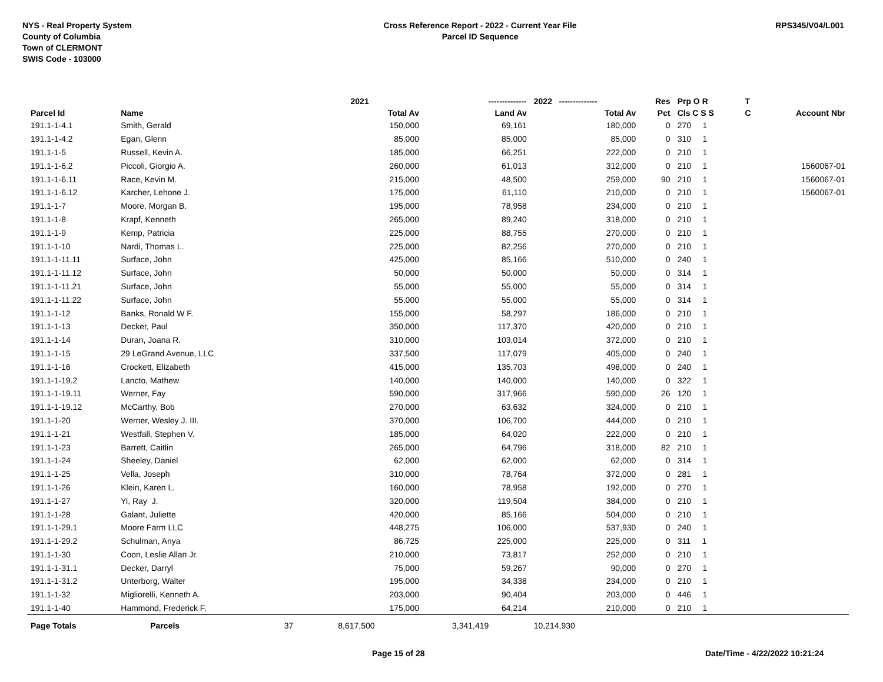NYS - Real Property System
County of Columbia
Town of CLERMONT
SWIS Code - 103000
Cross Reference Report - 2022 - Current Year File
Parcel ID Sequence
RPS345/V04/L001
| | | | 2021 | -------------- | 2022 -------------- | Res | Prp O R | T | |
| --- | --- | --- | --- | --- | --- | --- | --- | --- | --- |
| Parcel Id | Name | | Total Av | Land Av | Total Av | Pct | Cls C S S | C | Account Nbr |
| 191.1-1-4.1 | Smith, Gerald | | 150,000 | 69,161 | 180,000 | 0 | 270 1 | | |
| 191.1-1-4.2 | Egan, Glenn | | 85,000 | 85,000 | 85,000 | 0 | 310 1 | | |
| 191.1-1-5 | Russell, Kevin A. | | 185,000 | 66,251 | 222,000 | 0 | 210 1 | | |
| 191.1-1-6.2 | Piccoli, Giorgio A. | | 260,000 | 61,013 | 312,000 | 0 | 210 1 | | 1560067-01 |
| 191.1-1-6.11 | Race, Kevin M. | | 215,000 | 48,500 | 259,000 | 90 | 210 1 | | 1560067-01 |
| 191.1-1-6.12 | Karcher, Lehone J. | | 175,000 | 61,110 | 210,000 | 0 | 210 1 | | 1560067-01 |
| 191.1-1-7 | Moore, Morgan B. | | 195,000 | 78,958 | 234,000 | 0 | 210 1 | | |
| 191.1-1-8 | Krapf, Kenneth | | 265,000 | 89,240 | 318,000 | 0 | 210 1 | | |
| 191.1-1-9 | Kemp, Patricia | | 225,000 | 88,755 | 270,000 | 0 | 210 1 | | |
| 191.1-1-10 | Nardi, Thomas L. | | 225,000 | 82,256 | 270,000 | 0 | 210 1 | | |
| 191.1-1-11.11 | Surface, John | | 425,000 | 85,166 | 510,000 | 0 | 240 1 | | |
| 191.1-1-11.12 | Surface, John | | 50,000 | 50,000 | 50,000 | 0 | 314 1 | | |
| 191.1-1-11.21 | Surface, John | | 55,000 | 55,000 | 55,000 | 0 | 314 1 | | |
| 191.1-1-11.22 | Surface, John | | 55,000 | 55,000 | 55,000 | 0 | 314 1 | | |
| 191.1-1-12 | Banks, Ronald W F. | | 155,000 | 58,297 | 186,000 | 0 | 210 1 | | |
| 191.1-1-13 | Decker, Paul | | 350,000 | 117,370 | 420,000 | 0 | 210 1 | | |
| 191.1-1-14 | Duran, Joana R. | | 310,000 | 103,014 | 372,000 | 0 | 210 1 | | |
| 191.1-1-15 | 29 LeGrand Avenue, LLC | | 337,500 | 117,079 | 405,000 | 0 | 240 1 | | |
| 191.1-1-16 | Crockett, Elizabeth | | 415,000 | 135,703 | 498,000 | 0 | 240 1 | | |
| 191.1-1-19.2 | Lancto, Mathew | | 140,000 | 140,000 | 140,000 | 0 | 322 1 | | |
| 191.1-1-19.11 | Werner, Fay | | 590,000 | 317,966 | 590,000 | 26 | 120 1 | | |
| 191.1-1-19.12 | McCarthy, Bob | | 270,000 | 63,632 | 324,000 | 0 | 210 1 | | |
| 191.1-1-20 | Werner, Wesley J. III. | | 370,000 | 106,700 | 444,000 | 0 | 210 1 | | |
| 191.1-1-21 | Westfall, Stephen V. | | 185,000 | 64,020 | 222,000 | 0 | 210 1 | | |
| 191.1-1-23 | Barrett, Caitlin | | 265,000 | 64,796 | 318,000 | 82 | 210 1 | | |
| 191.1-1-24 | Sheeley, Daniel | | 62,000 | 62,000 | 62,000 | 0 | 314 1 | | |
| 191.1-1-25 | Vella, Joseph | | 310,000 | 78,764 | 372,000 | 0 | 281 1 | | |
| 191.1-1-26 | Klein, Karen L. | | 160,000 | 78,958 | 192,000 | 0 | 270 1 | | |
| 191.1-1-27 | Yi, Ray J. | | 320,000 | 119,504 | 384,000 | 0 | 210 1 | | |
| 191.1-1-28 | Galant, Juliette | | 420,000 | 85,166 | 504,000 | 0 | 210 1 | | |
| 191.1-1-29.1 | Moore Farm LLC | | 448,275 | 106,000 | 537,930 | 0 | 240 1 | | |
| 191.1-1-29.2 | Schulman, Anya | | 86,725 | 225,000 | 225,000 | 0 | 311 1 | | |
| 191.1-1-30 | Coon, Leslie Allan Jr. | | 210,000 | 73,817 | 252,000 | 0 | 210 1 | | |
| 191.1-1-31.1 | Decker, Darryl | | 75,000 | 59,267 | 90,000 | 0 | 270 1 | | |
| 191.1-1-31.2 | Unterborg, Walter | | 195,000 | 34,338 | 234,000 | 0 | 210 1 | | |
| 191.1-1-32 | Migliorelli, Kenneth A. | | 203,000 | 90,404 | 203,000 | 0 | 446 1 | | |
| 191.1-1-40 | Hammond, Frederick F. | | 175,000 | 64,214 | 210,000 | 0 | 210 1 | | |
| Page Totals | Parcels | 37 | 8,617,500 | 3,341,419 | 10,214,930 | | | | |
Page 15 of 28 Date/Time - 4/22/2022 10:21:24